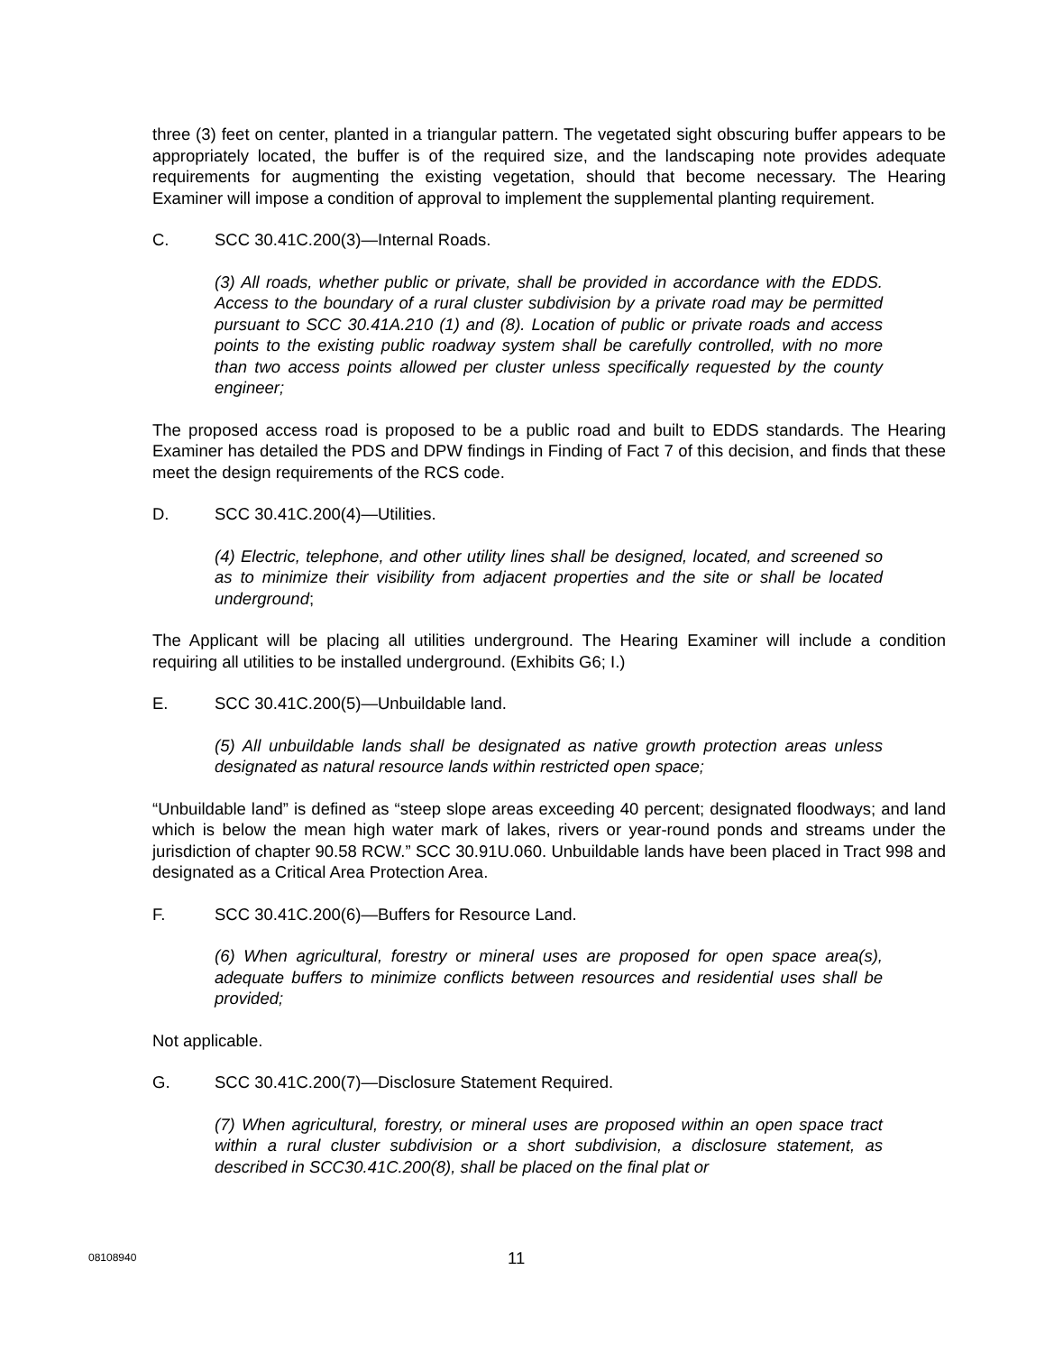three (3) feet on center, planted in a triangular pattern. The vegetated sight obscuring buffer appears to be appropriately located, the buffer is of the required size, and the landscaping note provides adequate requirements for augmenting the existing vegetation, should that become necessary. The Hearing Examiner will impose a condition of approval to implement the supplemental planting requirement.
C. SCC 30.41C.200(3)—Internal Roads.
(3) All roads, whether public or private, shall be provided in accordance with the EDDS. Access to the boundary of a rural cluster subdivision by a private road may be permitted pursuant to SCC 30.41A.210 (1) and (8). Location of public or private roads and access points to the existing public roadway system shall be carefully controlled, with no more than two access points allowed per cluster unless specifically requested by the county engineer;
The proposed access road is proposed to be a public road and built to EDDS standards. The Hearing Examiner has detailed the PDS and DPW findings in Finding of Fact 7 of this decision, and finds that these meet the design requirements of the RCS code.
D. SCC 30.41C.200(4)—Utilities.
(4) Electric, telephone, and other utility lines shall be designed, located, and screened so as to minimize their visibility from adjacent properties and the site or shall be located underground;
The Applicant will be placing all utilities underground. The Hearing Examiner will include a condition requiring all utilities to be installed underground. (Exhibits G6; I.)
E. SCC 30.41C.200(5)—Unbuildable land.
(5) All unbuildable lands shall be designated as native growth protection areas unless designated as natural resource lands within restricted open space;
“Unbuildable land” is defined as “steep slope areas exceeding 40 percent; designated floodways; and land which is below the mean high water mark of lakes, rivers or year-round ponds and streams under the jurisdiction of chapter 90.58 RCW.” SCC 30.91U.060. Unbuildable lands have been placed in Tract 998 and designated as a Critical Area Protection Area.
F. SCC 30.41C.200(6)—Buffers for Resource Land.
(6) When agricultural, forestry or mineral uses are proposed for open space area(s), adequate buffers to minimize conflicts between resources and residential uses shall be provided;
Not applicable.
G. SCC 30.41C.200(7)—Disclosure Statement Required.
(7) When agricultural, forestry, or mineral uses are proposed within an open space tract within a rural cluster subdivision or a short subdivision, a disclosure statement, as described in SCC30.41C.200(8), shall be placed on the final plat or
08108940 11